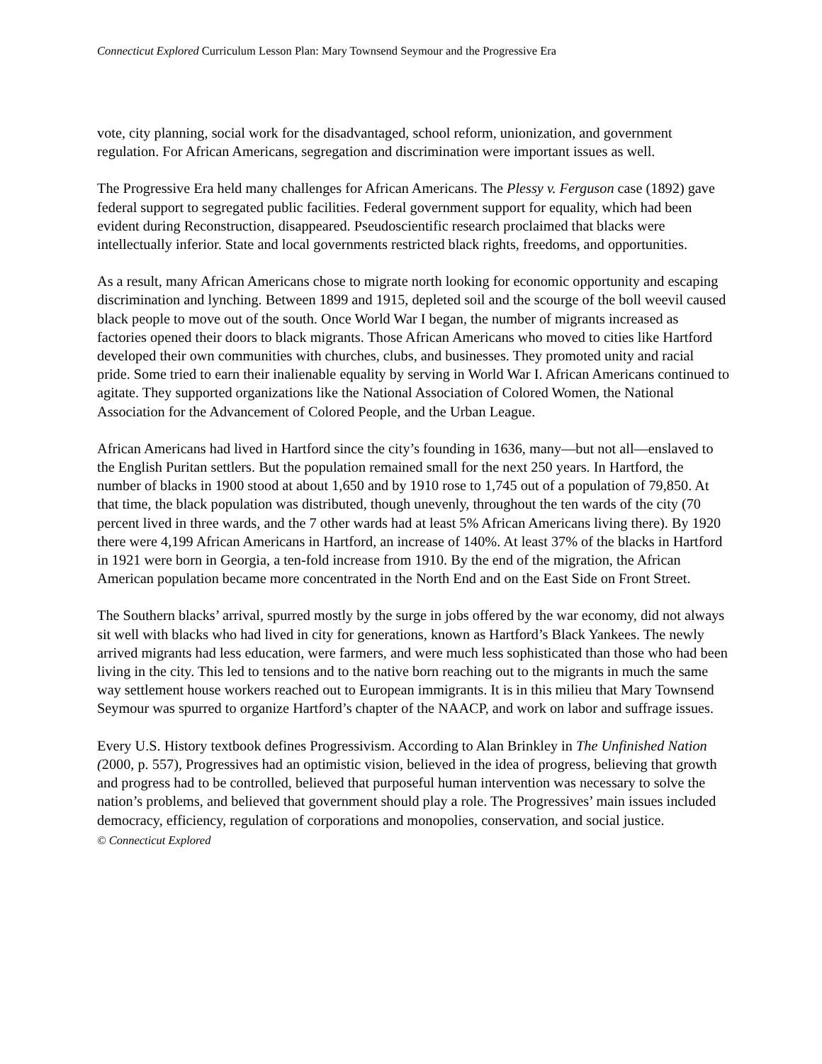Connecticut Explored Curriculum Lesson Plan: Mary Townsend Seymour and the Progressive Era
vote, city planning, social work for the disadvantaged, school reform, unionization, and government regulation. For African Americans, segregation and discrimination were important issues as well.
The Progressive Era held many challenges for African Americans. The Plessy v. Ferguson case (1892) gave federal support to segregated public facilities. Federal government support for equality, which had been evident during Reconstruction, disappeared. Pseudoscientific research proclaimed that blacks were intellectually inferior. State and local governments restricted black rights, freedoms, and opportunities.
As a result, many African Americans chose to migrate north looking for economic opportunity and escaping discrimination and lynching. Between 1899 and 1915, depleted soil and the scourge of the boll weevil caused black people to move out of the south. Once World War I began, the number of migrants increased as factories opened their doors to black migrants. Those African Americans who moved to cities like Hartford developed their own communities with churches, clubs, and businesses. They promoted unity and racial pride. Some tried to earn their inalienable equality by serving in World War I. African Americans continued to agitate. They supported organizations like the National Association of Colored Women, the National Association for the Advancement of Colored People, and the Urban League.
African Americans had lived in Hartford since the city’s founding in 1636, many—but not all—enslaved to the English Puritan settlers. But the population remained small for the next 250 years. In Hartford, the number of blacks in 1900 stood at about 1,650 and by 1910 rose to 1,745 out of a population of 79,850. At that time, the black population was distributed, though unevenly, throughout the ten wards of the city (70 percent lived in three wards, and the 7 other wards had at least 5% African Americans living there). By 1920 there were 4,199 African Americans in Hartford, an increase of 140%. At least 37% of the blacks in Hartford in 1921 were born in Georgia, a ten-fold increase from 1910. By the end of the migration, the African American population became more concentrated in the North End and on the East Side on Front Street.
The Southern blacks’ arrival, spurred mostly by the surge in jobs offered by the war economy, did not always sit well with blacks who had lived in city for generations, known as Hartford’s Black Yankees. The newly arrived migrants had less education, were farmers, and were much less sophisticated than those who had been living in the city. This led to tensions and to the native born reaching out to the migrants in much the same way settlement house workers reached out to European immigrants. It is in this milieu that Mary Townsend Seymour was spurred to organize Hartford’s chapter of the NAACP, and work on labor and suffrage issues.
Every U.S. History textbook defines Progressivism. According to Alan Brinkley in The Unfinished Nation (2000, p. 557), Progressives had an optimistic vision, believed in the idea of progress, believing that growth and progress had to be controlled, believed that purposeful human intervention was necessary to solve the nation’s problems, and believed that government should play a role. The Progressives’ main issues included democracy, efficiency, regulation of corporations and monopolies, conservation, and social justice.
© Connecticut Explored